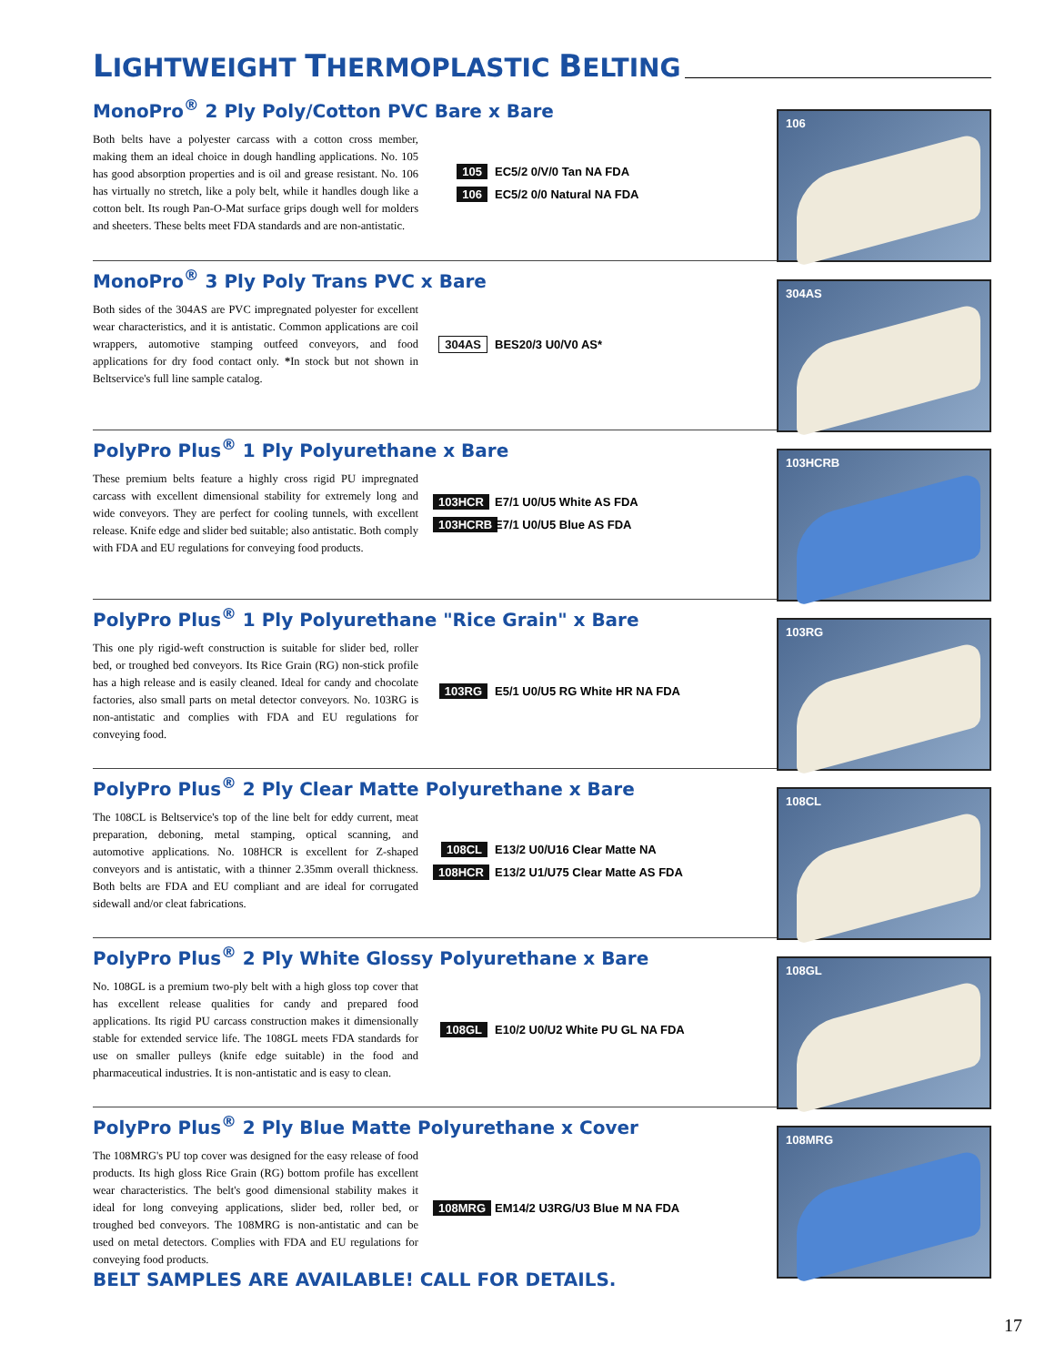LIGHTWEIGHT THERMOPLASTIC BELTING
MonoPro<sup>®</sup> 2 Ply Poly/Cotton PVC Bare x Bare
Both belts have a polyester carcass with a cotton cross member, making them an ideal choice in dough handling applications. No. 105 has good absorption properties and is oil and grease resistant. No. 106 has virtually no stretch, like a poly belt, while it handles dough like a cotton belt. Its rough Pan-O-Mat surface grips dough well for molders and sheeters. These belts meet FDA standards and are non-antistatic.
105 EC5/2 0/V/0 Tan NA FDA
106 EC5/2 0/0 Natural NA FDA
106
MonoPro<sup>®</sup> 3 Ply Poly Trans PVC x Bare
Both sides of the 304AS are PVC impregnated polyester for excellent wear characteristics, and it is antistatic. Common applications are coil wrappers, automotive stamping outfeed conveyors, and food applications for dry food contact only. *In stock but not shown in Beltservice's full line sample catalog.
304AS BES20/3 U0/V0 AS*
304AS
PolyPro Plus<sup>®</sup> 1 Ply Polyurethane x Bare
These premium belts feature a highly cross rigid PU impregnated carcass with excellent dimensional stability for extremely long and wide conveyors. They are perfect for cooling tunnels, with excellent release. Knife edge and slider bed suitable; also antistatic. Both comply with FDA and EU regulations for conveying food products.
103HCR E7/1 U0/U5 White AS FDA
103HCRB E7/1 U0/U5 Blue AS FDA
103HCRB
PolyPro Plus<sup>®</sup> 1 Ply Polyurethane "Rice Grain" x Bare
This one ply rigid-weft construction is suitable for slider bed, roller bed, or troughed bed conveyors. Its Rice Grain (RG) non-stick profile has a high release and is easily cleaned. Ideal for candy and chocolate factories, also small parts on metal detector conveyors. No. 103RG is non-antistatic and complies with FDA and EU regulations for conveying food.
103RG E5/1 U0/U5 RG White HR NA FDA
103RG
PolyPro Plus<sup>®</sup> 2 Ply Clear Matte Polyurethane x Bare
The 108CL is Beltservice's top of the line belt for eddy current, meat preparation, deboning, metal stamping, optical scanning, and automotive applications. No. 108HCR is excellent for Z-shaped conveyors and is antistatic, with a thinner 2.35mm overall thickness. Both belts are FDA and EU compliant and are ideal for corrugated sidewall and/or cleat fabrications.
108CL E13/2 U0/U16 Clear Matte NA
108HCR E13/2 U1/U75 Clear Matte AS FDA
108CL
PolyPro Plus<sup>®</sup> 2 Ply White Glossy Polyurethane x Bare
No. 108GL is a premium two-ply belt with a high gloss top cover that has excellent release qualities for candy and prepared food applications. Its rigid PU carcass construction makes it dimensionally stable for extended service life. The 108GL meets FDA standards for use on smaller pulleys (knife edge suitable) in the food and pharmaceutical industries. It is non-antistatic and is easy to clean.
108GL E10/2 U0/U2 White PU GL NA FDA
108GL
PolyPro Plus<sup>®</sup> 2 Ply Blue Matte Polyurethane x Cover
The 108MRG's PU top cover was designed for the easy release of food products. Its high gloss Rice Grain (RG) bottom profile has excellent wear characteristics. The belt's good dimensional stability makes it ideal for long conveying applications, slider bed, roller bed, or troughed bed conveyors. The 108MRG is non-antistatic and can be used on metal detectors. Complies with FDA and EU regulations for conveying food products.
108MRG EM14/2 U3RG/U3 Blue M NA FDA
108MRG
BELT SAMPLES ARE AVAILABLE! CALL FOR DETAILS.
17